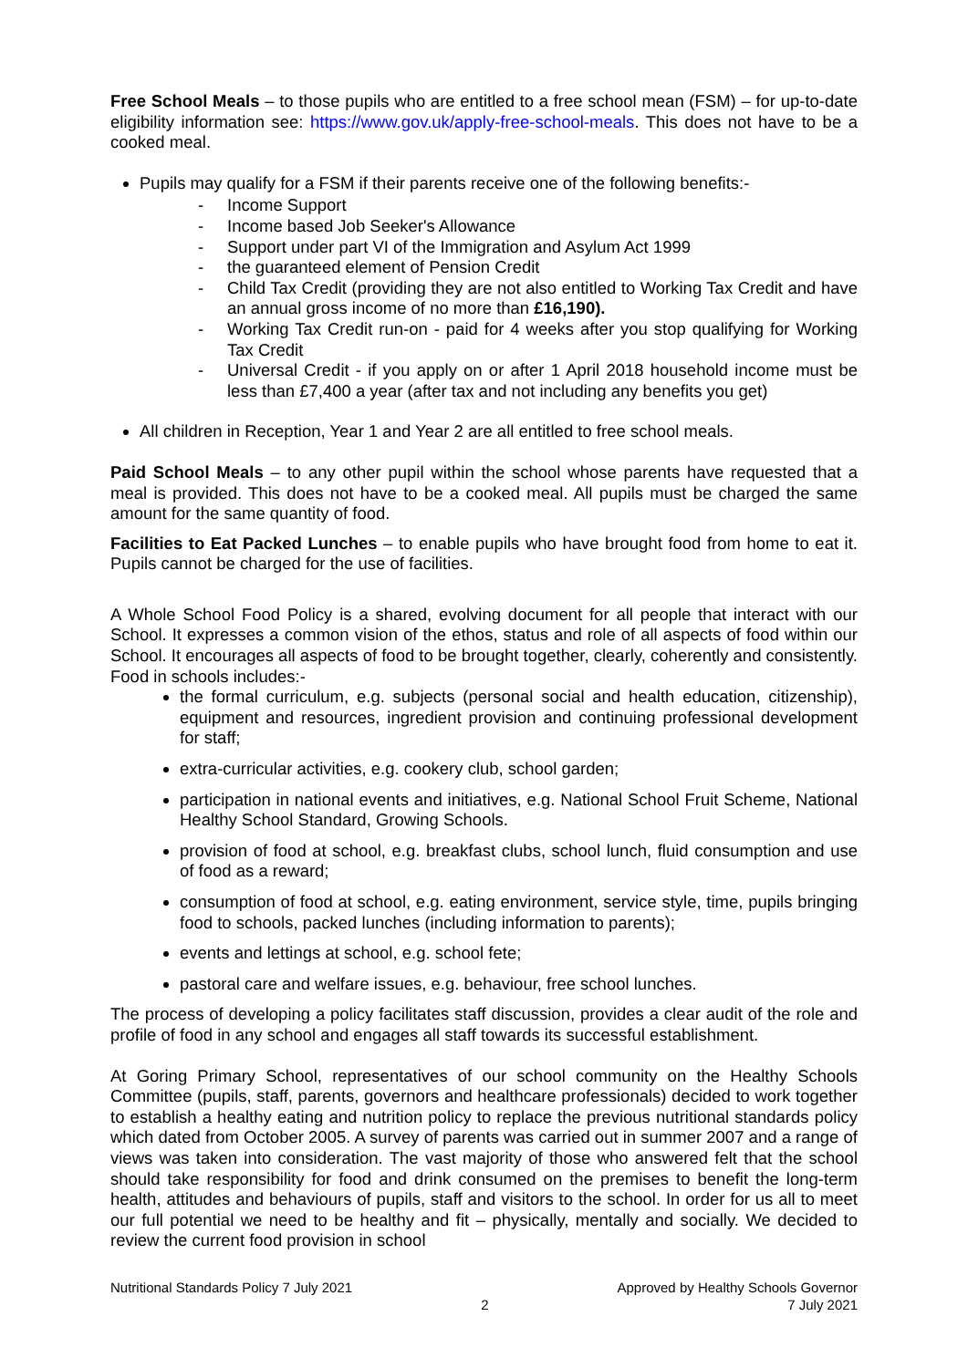Free School Meals – to those pupils who are entitled to a free school mean (FSM) – for up-to-date eligibility information see: https://www.gov.uk/apply-free-school-meals. This does not have to be a cooked meal.
Pupils may qualify for a FSM if their parents receive one of the following benefits:-
- Income Support
- Income based Job Seeker's Allowance
- Support under part VI of the Immigration and Asylum Act 1999
- the guaranteed element of Pension Credit
- Child Tax Credit (providing they are not also entitled to Working Tax Credit and have an annual gross income of no more than £16,190).
- Working Tax Credit run-on - paid for 4 weeks after you stop qualifying for Working Tax Credit
- Universal Credit - if you apply on or after 1 April 2018 household income must be less than £7,400 a year (after tax and not including any benefits you get)
All children in Reception, Year 1 and Year 2 are all entitled to free school meals.
Paid School Meals – to any other pupil within the school whose parents have requested that a meal is provided. This does not have to be a cooked meal. All pupils must be charged the same amount for the same quantity of food.
Facilities to Eat Packed Lunches – to enable pupils who have brought food from home to eat it. Pupils cannot be charged for the use of facilities.
A Whole School Food Policy is a shared, evolving document for all people that interact with our School. It expresses a common vision of the ethos, status and role of all aspects of food within our School. It encourages all aspects of food to be brought together, clearly, coherently and consistently. Food in schools includes:-
the formal curriculum, e.g. subjects (personal social and health education, citizenship), equipment and resources, ingredient provision and continuing professional development for staff;
extra-curricular activities, e.g. cookery club, school garden;
participation in national events and initiatives, e.g. National School Fruit Scheme, National Healthy School Standard, Growing Schools.
provision of food at school, e.g. breakfast clubs, school lunch, fluid consumption and use of food as a reward;
consumption of food at school, e.g. eating environment, service style, time, pupils bringing food to schools, packed lunches (including information to parents);
events and lettings at school, e.g. school fete;
pastoral care and welfare issues, e.g. behaviour, free school lunches.
The process of developing a policy facilitates staff discussion, provides a clear audit of the role and profile of food in any school and engages all staff towards its successful establishment.
At Goring Primary School, representatives of our school community on the Healthy Schools Committee (pupils, staff, parents, governors and healthcare professionals) decided to work together to establish a healthy eating and nutrition policy to replace the previous nutritional standards policy which dated from October 2005. A survey of parents was carried out in summer 2007 and a range of views was taken into consideration. The vast majority of those who answered felt that the school should take responsibility for food and drink consumed on the premises to benefit the long-term health, attitudes and behaviours of pupils, staff and visitors to the school. In order for us all to meet our full potential we need to be healthy and fit – physically, mentally and socially. We decided to review the current food provision in school
Nutritional Standards Policy 7 July 2021
2 Approved by Healthy Schools Governor
7 July 2021